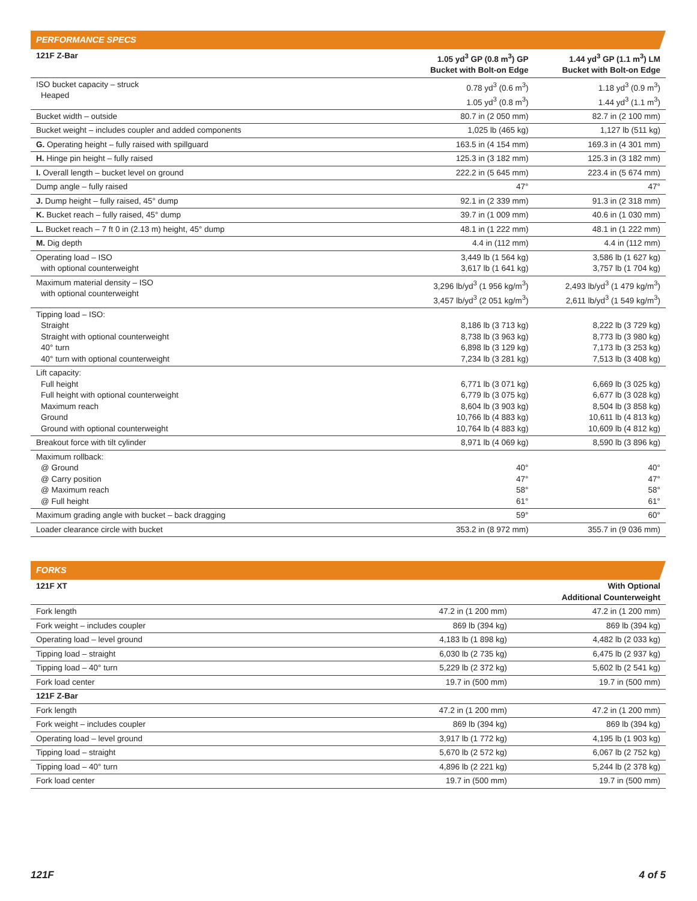PERFORMANCE SPECS
| 121F Z-Bar | 1.05 yd<sup>3</sup> GP (0.8 m<sup>3</sup>) GP Bucket with Bolt-on Edge | 1.44 yd<sup>3</sup> GP (1.1 m<sup>3</sup>) LM Bucket with Bolt-on Edge |
| --- | --- | --- |
| ISO bucket capacity – struck Heaped | 0.78 yd<sup>3</sup> (0.6 m<sup>3</sup>) 1.05 yd<sup>3</sup> (0.8 m<sup>3</sup>) | 1.18 yd<sup>3</sup> (0.9 m<sup>3</sup>) 1.44 yd<sup>3</sup> (1.1 m<sup>3</sup>) |
| Bucket width – outside | 80.7 in (2 050 mm) | 82.7 in (2 100 mm) |
| Bucket weight – includes coupler and added components | 1,025 lb (465 kg) | 1,127 lb (511 kg) |
| G. Operating height – fully raised with spillguard | 163.5 in (4 154 mm) | 169.3 in (4 301 mm) |
| H. Hinge pin height – fully raised | 125.3 in (3 182 mm) | 125.3 in (3 182 mm) |
| I. Overall length – bucket level on ground | 222.2 in (5 645 mm) | 223.4 in (5 674 mm) |
| Dump angle – fully raised | 47° | 47° |
| J. Dump height – fully raised, 45° dump | 92.1 in (2 339 mm) | 91.3 in (2 318 mm) |
| K. Bucket reach – fully raised, 45° dump | 39.7 in (1 009 mm) | 40.6 in (1 030 mm) |
| L. Bucket reach – 7 ft 0 in (2.13 m) height, 45° dump | 48.1 in (1 222 mm) | 48.1 in (1 222 mm) |
| M. Dig depth | 4.4 in (112 mm) | 4.4 in (112 mm) |
| Operating load – ISO with optional counterweight | 3,449 lb (1 564 kg) 3,617 lb (1 641 kg) | 3,586 lb (1 627 kg) 3,757 lb (1 704 kg) |
| Maximum material density – ISO with optional counterweight | 3,296 lb/yd<sup>3</sup> (1 956 kg/m<sup>3</sup>) 3,457 lb/yd<sup>3</sup> (2 051 kg/m<sup>3</sup>) | 2,493 lb/yd<sup>3</sup> (1 479 kg/m<sup>3</sup>) 2,611 lb/yd<sup>3</sup> (1 549 kg/m<sup>3</sup>) |
| Tipping load – ISO: Straight Straight with optional counterweight 40° turn 40° turn with optional counterweight | 8,186 lb (3 713 kg) 8,738 lb (3 963 kg) 6,898 lb (3 129 kg) 7,234 lb (3 281 kg) | 8,222 lb (3 729 kg) 8,773 lb (3 980 kg) 7,173 lb (3 253 kg) 7,513 lb (3 408 kg) |
| Lift capacity: Full height Full height with optional counterweight Maximum reach Ground Ground with optional counterweight | 6,771 lb (3 071 kg) 6,779 lb (3 075 kg) 8,604 lb (3 903 kg) 10,766 lb (4 883 kg) 10,764 lb (4 883 kg) | 6,669 lb (3 025 kg) 6,677 lb (3 028 kg) 8,504 lb (3 858 kg) 10,611 lb (4 813 kg) 10,609 lb (4 812 kg) |
| Breakout force with tilt cylinder | 8,971 lb (4 069 kg) | 8,590 lb (3 896 kg) |
| Maximum rollback: @ Ground @ Carry position @ Maximum reach @ Full height | 40° 47° 58° 61° | 40° 47° 58° 61° |
| Maximum grading angle with bucket – back dragging | 59° | 60° |
| Loader clearance circle with bucket | 353.2 in (8 972 mm) | 355.7 in (9 036 mm) |
FORKS
| 121F XT | | With Optional Additional Counterweight |
| --- | --- | --- |
| Fork length | 47.2 in (1 200 mm) | 47.2 in (1 200 mm) |
| Fork weight – includes coupler | 869 lb (394 kg) | 869 lb (394 kg) |
| Operating load – level ground | 4,183 lb (1 898 kg) | 4,482 lb (2 033 kg) |
| Tipping load – straight | 6,030 lb (2 735 kg) | 6,475 lb (2 937 kg) |
| Tipping load – 40° turn | 5,229 lb (2 372 kg) | 5,602 lb (2 541 kg) |
| Fork load center | 19.7 in (500 mm) | 19.7 in (500 mm) |
| 121F Z-Bar | | |
| Fork length | 47.2 in (1 200 mm) | 47.2 in (1 200 mm) |
| Fork weight – includes coupler | 869 lb (394 kg) | 869 lb (394 kg) |
| Operating load – level ground | 3,917 lb (1 772 kg) | 4,195 lb (1 903 kg) |
| Tipping load – straight | 5,670 lb (2 572 kg) | 6,067 lb (2 752 kg) |
| Tipping load – 40° turn | 4,896 lb (2 221 kg) | 5,244 lb (2 378 kg) |
| Fork load center | 19.7 in (500 mm) | 19.7 in (500 mm) |
121F 4 of 5